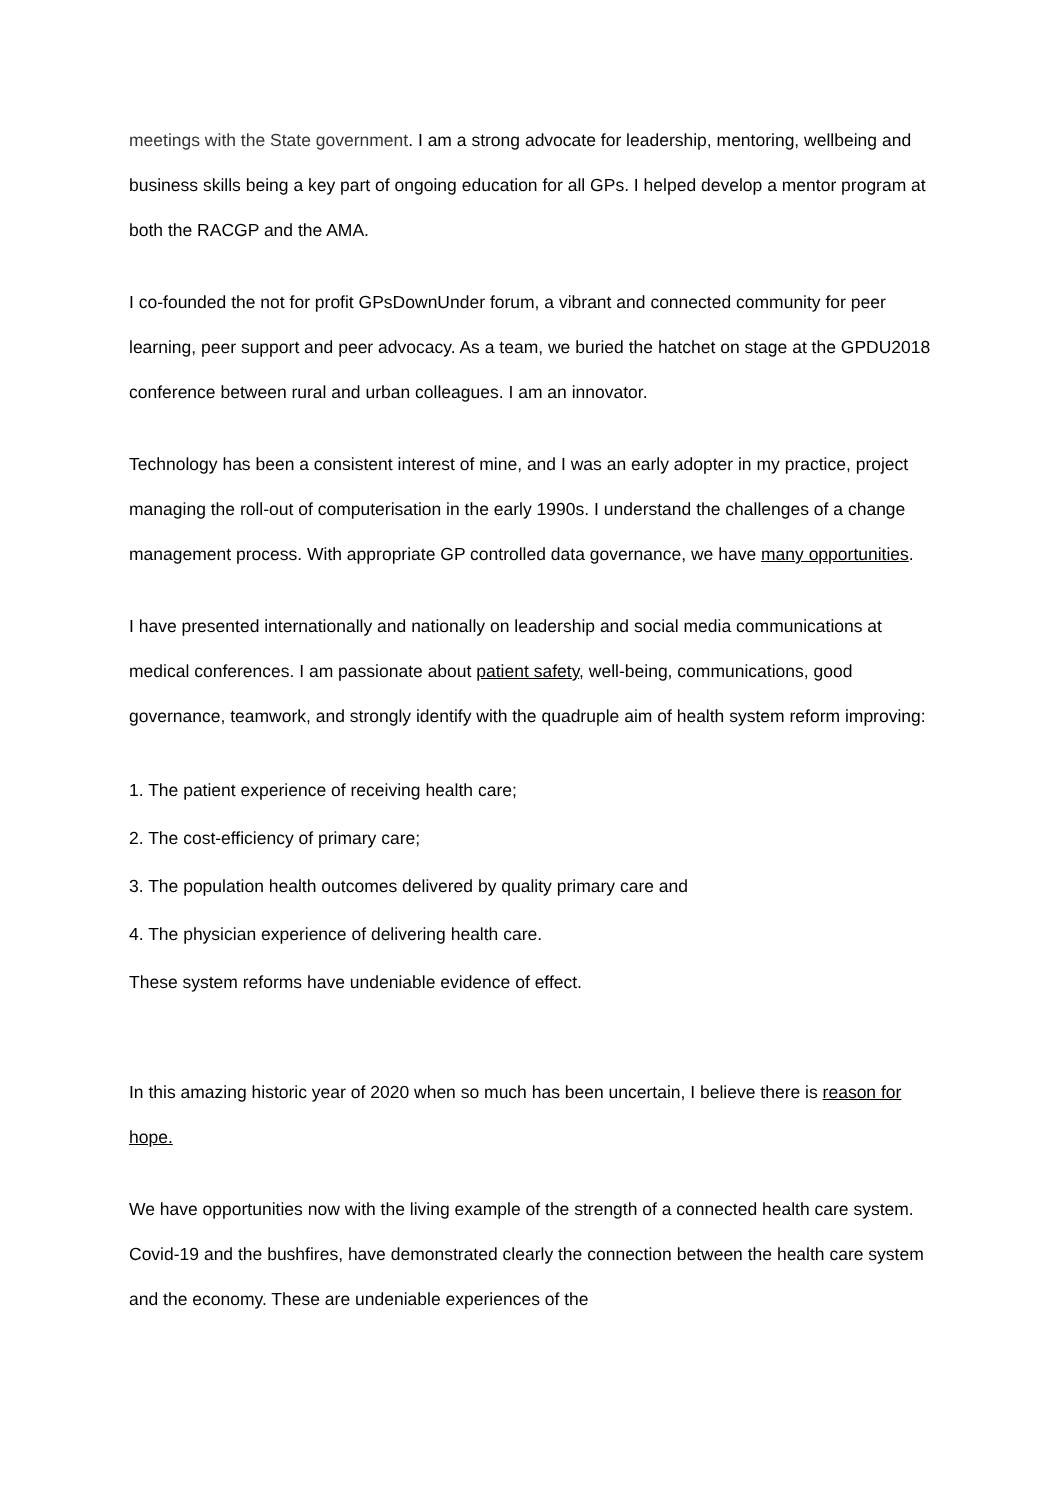meetings with the State government. I am a strong advocate for leadership, mentoring, wellbeing and business skills being a key part of ongoing education for all GPs. I helped develop a mentor program at both the RACGP and the AMA.
I co-founded the not for profit GPsDownUnder forum, a vibrant and connected community for peer learning, peer support and peer advocacy. As a team, we buried the hatchet on stage at the GPDU2018 conference between rural and urban colleagues. I am an innovator.
Technology has been a consistent interest of mine, and I was an early adopter in my practice, project managing the roll-out of computerisation in the early 1990s. I understand the challenges of a change management process. With appropriate GP controlled data governance, we have many opportunities.
I have presented internationally and nationally on leadership and social media communications at medical conferences. I am passionate about patient safety, well-being, communications, good governance, teamwork, and strongly identify with the quadruple aim of health system reform improving:
1. The patient experience of receiving health care;
2. The cost-efficiency of primary care;
3. The population health outcomes delivered by quality primary care and
4. The physician experience of delivering health care.
These system reforms have undeniable evidence of effect.
In this amazing historic year of 2020 when so much has been uncertain, I believe there is reason for hope.
We have opportunities now with the living example of the strength of a connected health care system. Covid-19 and the bushfires, have demonstrated clearly the connection between the health care system and the economy. These are undeniable experiences of the